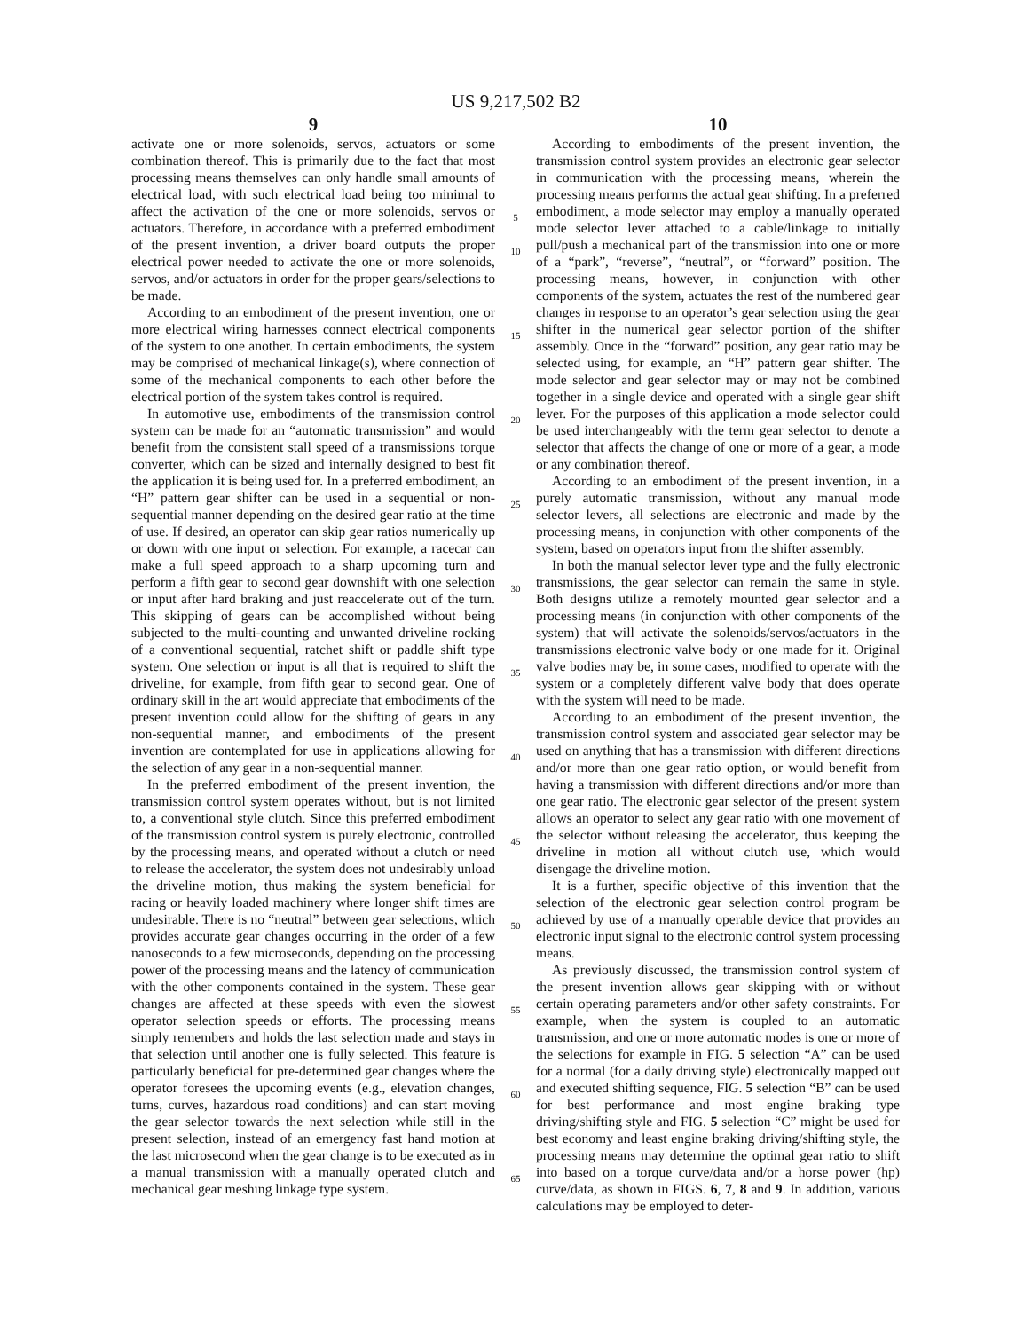US 9,217,502 B2
9
activate one or more solenoids, servos, actuators or some combination thereof. This is primarily due to the fact that most processing means themselves can only handle small amounts of electrical load, with such electrical load being too minimal to affect the activation of the one or more solenoids, servos or actuators. Therefore, in accordance with a preferred embodiment of the present invention, a driver board outputs the proper electrical power needed to activate the one or more solenoids, servos, and/or actuators in order for the proper gears/selections to be made.
According to an embodiment of the present invention, one or more electrical wiring harnesses connect electrical components of the system to one another. In certain embodiments, the system may be comprised of mechanical linkage(s), where connection of some of the mechanical components to each other before the electrical portion of the system takes control is required.
In automotive use, embodiments of the transmission control system can be made for an “automatic transmission” and would benefit from the consistent stall speed of a transmissions torque converter, which can be sized and internally designed to best fit the application it is being used for. In a preferred embodiment, an “H” pattern gear shifter can be used in a sequential or non-sequential manner depending on the desired gear ratio at the time of use. If desired, an operator can skip gear ratios numerically up or down with one input or selection. For example, a racecar can make a full speed approach to a sharp upcoming turn and perform a fifth gear to second gear downshift with one selection or input after hard braking and just reaccelerate out of the turn. This skipping of gears can be accomplished without being subjected to the multi-counting and unwanted driveline rocking of a conventional sequential, ratchet shift or paddle shift type system. One selection or input is all that is required to shift the driveline, for example, from fifth gear to second gear. One of ordinary skill in the art would appreciate that embodiments of the present invention could allow for the shifting of gears in any non-sequential manner, and embodiments of the present invention are contemplated for use in applications allowing for the selection of any gear in a non-sequential manner.
In the preferred embodiment of the present invention, the transmission control system operates without, but is not limited to, a conventional style clutch. Since this preferred embodiment of the transmission control system is purely electronic, controlled by the processing means, and operated without a clutch or need to release the accelerator, the system does not undesirably unload the driveline motion, thus making the system beneficial for racing or heavily loaded machinery where longer shift times are undesirable. There is no “neutral” between gear selections, which provides accurate gear changes occurring in the order of a few nanoseconds to a few microseconds, depending on the processing power of the processing means and the latency of communication with the other components contained in the system. These gear changes are affected at these speeds with even the slowest operator selection speeds or efforts. The processing means simply remembers and holds the last selection made and stays in that selection until another one is fully selected. This feature is particularly beneficial for pre-determined gear changes where the operator foresees the upcoming events (e.g., elevation changes, turns, curves, hazardous road conditions) and can start moving the gear selector towards the next selection while still in the present selection, instead of an emergency fast hand motion at the last microsecond when the gear change is to be executed as in a manual transmission with a manually operated clutch and mechanical gear meshing linkage type system.
5
10
15
20
25
30
35
40
45
50
55
60
65
10
According to embodiments of the present invention, the transmission control system provides an electronic gear selector in communication with the processing means, wherein the processing means performs the actual gear shifting. In a preferred embodiment, a mode selector may employ a manually operated mode selector lever attached to a cable/linkage to initially pull/push a mechanical part of the transmission into one or more of a “park”, “reverse”, “neutral”, or “forward” position. The processing means, however, in conjunction with other components of the system, actuates the rest of the numbered gear changes in response to an operator’s gear selection using the gear shifter in the numerical gear selector portion of the shifter assembly. Once in the “forward” position, any gear ratio may be selected using, for example, an “H” pattern gear shifter. The mode selector and gear selector may or may not be combined together in a single device and operated with a single gear shift lever. For the purposes of this application a mode selector could be used interchangeably with the term gear selector to denote a selector that affects the change of one or more of a gear, a mode or any combination thereof.
According to an embodiment of the present invention, in a purely automatic transmission, without any manual mode selector levers, all selections are electronic and made by the processing means, in conjunction with other components of the system, based on operators input from the shifter assembly.
In both the manual selector lever type and the fully electronic transmissions, the gear selector can remain the same in style. Both designs utilize a remotely mounted gear selector and a processing means (in conjunction with other components of the system) that will activate the solenoids/servos/actuators in the transmissions electronic valve body or one made for it. Original valve bodies may be, in some cases, modified to operate with the system or a completely different valve body that does operate with the system will need to be made.
According to an embodiment of the present invention, the transmission control system and associated gear selector may be used on anything that has a transmission with different directions and/or more than one gear ratio option, or would benefit from having a transmission with different directions and/or more than one gear ratio. The electronic gear selector of the present system allows an operator to select any gear ratio with one movement of the selector without releasing the accelerator, thus keeping the driveline in motion all without clutch use, which would disengage the driveline motion.
It is a further, specific objective of this invention that the selection of the electronic gear selection control program be achieved by use of a manually operable device that provides an electronic input signal to the electronic control system processing means.
As previously discussed, the transmission control system of the present invention allows gear skipping with or without certain operating parameters and/or other safety constraints. For example, when the system is coupled to an automatic transmission, and one or more automatic modes is one or more of the selections for example in FIG. 5 selection “A” can be used for a normal (for a daily driving style) electronically mapped out and executed shifting sequence, FIG. 5 selection “B” can be used for best performance and most engine braking type driving/shifting style and FIG. 5 selection “C” might be used for best economy and least engine braking driving/shifting style, the processing means may determine the optimal gear ratio to shift into based on a torque curve/data and/or a horse power (hp) curve/data, as shown in FIGS. 6, 7, 8 and 9. In addition, various calculations may be employed to deter-